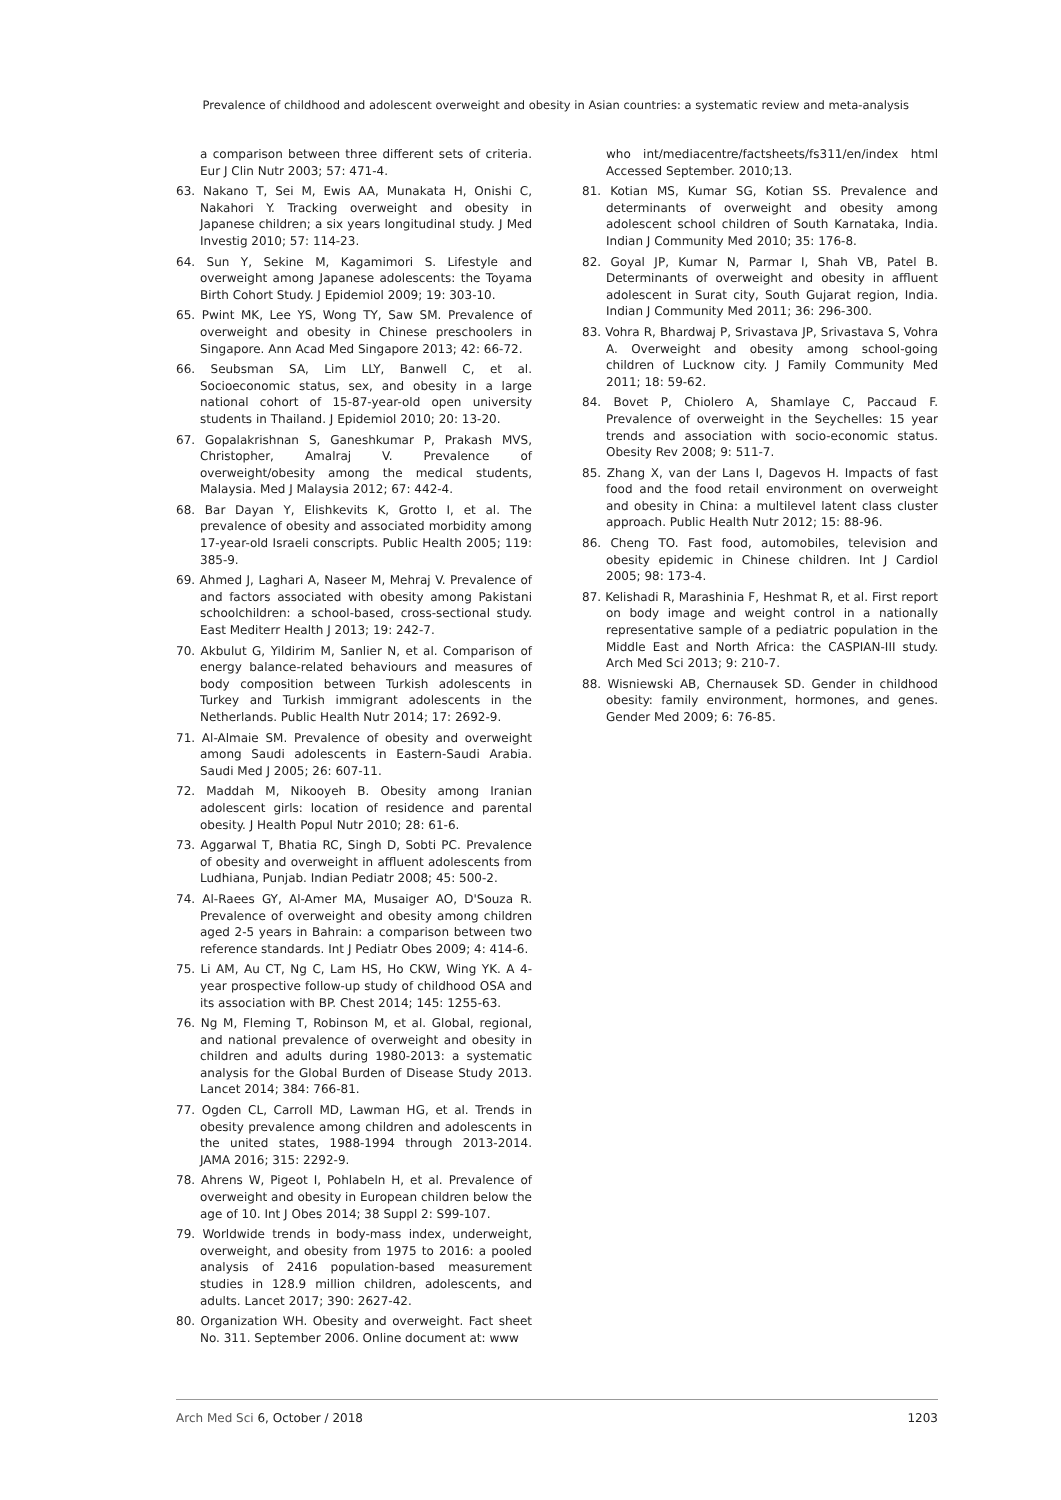Prevalence of childhood and adolescent overweight and obesity in Asian countries: a systematic review and meta-analysis
a comparison between three different sets of criteria. Eur J Clin Nutr 2003; 57: 471-4.
63. Nakano T, Sei M, Ewis AA, Munakata H, Onishi C, Nakahori Y. Tracking overweight and obesity in Japanese children; a six years longitudinal study. J Med Investig 2010; 57: 114-23.
64. Sun Y, Sekine M, Kagamimori S. Lifestyle and overweight among Japanese adolescents: the Toyama Birth Cohort Study. J Epidemiol 2009; 19: 303-10.
65. Pwint MK, Lee YS, Wong TY, Saw SM. Prevalence of overweight and obesity in Chinese preschoolers in Singapore. Ann Acad Med Singapore 2013; 42: 66-72.
66. Seubsman SA, Lim LLY, Banwell C, et al. Socioeconomic status, sex, and obesity in a large national cohort of 15-87-year-old open university students in Thailand. J Epidemiol 2010; 20: 13-20.
67. Gopalakrishnan S, Ganeshkumar P, Prakash MVS, Christopher, Amalraj V. Prevalence of overweight/obesity among the medical students, Malaysia. Med J Malaysia 2012; 67: 442-4.
68. Bar Dayan Y, Elishkevits K, Grotto I, et al. The prevalence of obesity and associated morbidity among 17-year-old Israeli conscripts. Public Health 2005; 119: 385-9.
69. Ahmed J, Laghari A, Naseer M, Mehraj V. Prevalence of and factors associated with obesity among Pakistani schoolchildren: a school-based, cross-sectional study. East Mediterr Health J 2013; 19: 242-7.
70. Akbulut G, Yildirim M, Sanlier N, et al. Comparison of energy balance-related behaviours and measures of body composition between Turkish adolescents in Turkey and Turkish immigrant adolescents in the Netherlands. Public Health Nutr 2014; 17: 2692-9.
71. Al-Almaie SM. Prevalence of obesity and overweight among Saudi adolescents in Eastern-Saudi Arabia. Saudi Med J 2005; 26: 607-11.
72. Maddah M, Nikooyeh B. Obesity among Iranian adolescent girls: location of residence and parental obesity. J Health Popul Nutr 2010; 28: 61-6.
73. Aggarwal T, Bhatia RC, Singh D, Sobti PC. Prevalence of obesity and overweight in affluent adolescents from Ludhiana, Punjab. Indian Pediatr 2008; 45: 500-2.
74. Al-Raees GY, Al-Amer MA, Musaiger AO, D'Souza R. Prevalence of overweight and obesity among children aged 2-5 years in Bahrain: a comparison between two reference standards. Int J Pediatr Obes 2009; 4: 414-6.
75. Li AM, Au CT, Ng C, Lam HS, Ho CKW, Wing YK. A 4-year prospective follow-up study of childhood OSA and its association with BP. Chest 2014; 145: 1255-63.
76. Ng M, Fleming T, Robinson M, et al. Global, regional, and national prevalence of overweight and obesity in children and adults during 1980-2013: a systematic analysis for the Global Burden of Disease Study 2013. Lancet 2014; 384: 766-81.
77. Ogden CL, Carroll MD, Lawman HG, et al. Trends in obesity prevalence among children and adolescents in the united states, 1988-1994 through 2013-2014. JAMA 2016; 315: 2292-9.
78. Ahrens W, Pigeot I, Pohlabeln H, et al. Prevalence of overweight and obesity in European children below the age of 10. Int J Obes 2014; 38 Suppl 2: S99-107.
79. Worldwide trends in body-mass index, underweight, overweight, and obesity from 1975 to 2016: a pooled analysis of 2416 population-based measurement studies in 128.9 million children, adolescents, and adults. Lancet 2017; 390: 2627-42.
80. Organization WH. Obesity and overweight. Fact sheet No. 311. September 2006. Online document at: www
who int/mediacentre/factsheets/fs311/en/index html Accessed September. 2010;13.
81. Kotian MS, Kumar SG, Kotian SS. Prevalence and determinants of overweight and obesity among adolescent school children of South Karnataka, India. Indian J Community Med 2010; 35: 176-8.
82. Goyal JP, Kumar N, Parmar I, Shah VB, Patel B. Determinants of overweight and obesity in affluent adolescent in Surat city, South Gujarat region, India. Indian J Community Med 2011; 36: 296-300.
83. Vohra R, Bhardwaj P, Srivastava JP, Srivastava S, Vohra A. Overweight and obesity among school-going children of Lucknow city. J Family Community Med 2011; 18: 59-62.
84. Bovet P, Chiolero A, Shamlaye C, Paccaud F. Prevalence of overweight in the Seychelles: 15 year trends and association with socio-economic status. Obesity Rev 2008; 9: 511-7.
85. Zhang X, van der Lans I, Dagevos H. Impacts of fast food and the food retail environment on overweight and obesity in China: a multilevel latent class cluster approach. Public Health Nutr 2012; 15: 88-96.
86. Cheng TO. Fast food, automobiles, television and obesity epidemic in Chinese children. Int J Cardiol 2005; 98: 173-4.
87. Kelishadi R, Marashinia F, Heshmat R, et al. First report on body image and weight control in a nationally representative sample of a pediatric population in the Middle East and North Africa: the CASPIAN-III study. Arch Med Sci 2013; 9: 210-7.
88. Wisniewski AB, Chernausek SD. Gender in childhood obesity: family environment, hormones, and genes. Gender Med 2009; 6: 76-85.
Arch Med Sci 6, October / 2018 1203